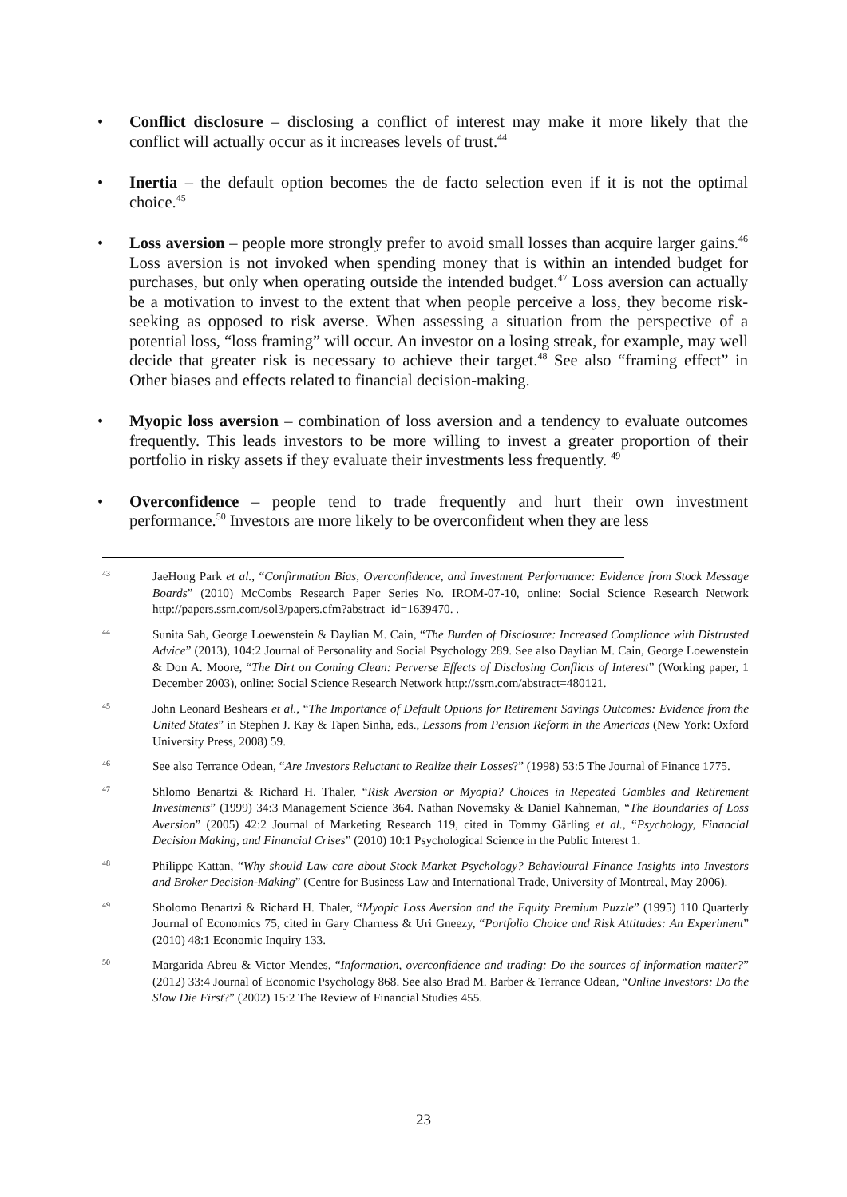• Conflict disclosure – disclosing a conflict of interest may make it more likely that the conflict will actually occur as it increases levels of trust.<sup>44</sup>
• Inertia – the default option becomes the de facto selection even if it is not the optimal choice.<sup>45</sup>
• Loss aversion – people more strongly prefer to avoid small losses than acquire larger gains.<sup>46</sup> Loss aversion is not invoked when spending money that is within an intended budget for purchases, but only when operating outside the intended budget.<sup>47</sup> Loss aversion can actually be a motivation to invest to the extent that when people perceive a loss, they become risk-seeking as opposed to risk averse. When assessing a situation from the perspective of a potential loss, “loss framing” will occur. An investor on a losing streak, for example, may well decide that greater risk is necessary to achieve their target.<sup>48</sup> See also “framing effect” in Other biases and effects related to financial decision-making.
• Myopic loss aversion – combination of loss aversion and a tendency to evaluate outcomes frequently. This leads investors to be more willing to invest a greater proportion of their portfolio in risky assets if they evaluate their investments less frequently. <sup>49</sup>
• Overconfidence – people tend to trade frequently and hurt their own investment performance.<sup>50</sup> Investors are more likely to be overconfident when they are less
43
JaeHong Park et al., “Confirmation Bias, Overconfidence, and Investment Performance: Evidence from Stock Message Boards” (2010) McCombs Research Paper Series No. IROM-07-10, online: Social Science Research Network http://papers.ssrn.com/sol3/papers.cfm?abstract_id=1639470. .
44
Sunita Sah, George Loewenstein & Daylian M. Cain, “The Burden of Disclosure: Increased Compliance with Distrusted Advice” (2013), 104:2 Journal of Personality and Social Psychology 289. See also Daylian M. Cain, George Loewenstein & Don A. Moore, “The Dirt on Coming Clean: Perverse Effects of Disclosing Conflicts of Interest” (Working paper, 1 December 2003), online: Social Science Research Network http://ssrn.com/abstract=480121.
45
John Leonard Beshears et al., “The Importance of Default Options for Retirement Savings Outcomes: Evidence from the United States” in Stephen J. Kay & Tapen Sinha, eds., Lessons from Pension Reform in the Americas (New York: Oxford University Press, 2008) 59.
46
See also Terrance Odean, “Are Investors Reluctant to Realize their Losses?” (1998) 53:5 The Journal of Finance 1775.
47
Shlomo Benartzi & Richard H. Thaler, “Risk Aversion or Myopia? Choices in Repeated Gambles and Retirement Investments” (1999) 34:3 Management Science 364. Nathan Novemsky & Daniel Kahneman, “The Boundaries of Loss Aversion” (2005) 42:2 Journal of Marketing Research 119, cited in Tommy Gärling et al., “Psychology, Financial Decision Making, and Financial Crises” (2010) 10:1 Psychological Science in the Public Interest 1.
48
Philippe Kattan, “Why should Law care about Stock Market Psychology? Behavioural Finance Insights into Investors and Broker Decision-Making” (Centre for Business Law and International Trade, University of Montreal, May 2006).
49
Sholomo Benartzi & Richard H. Thaler, “Myopic Loss Aversion and the Equity Premium Puzzle” (1995) 110 Quarterly Journal of Economics 75, cited in Gary Charness & Uri Gneezy, “Portfolio Choice and Risk Attitudes: An Experiment” (2010) 48:1 Economic Inquiry 133.
50
Margarida Abreu & Victor Mendes, “Information, overconfidence and trading: Do the sources of information matter?” (2012) 33:4 Journal of Economic Psychology 868. See also Brad M. Barber & Terrance Odean, “Online Investors: Do the Slow Die First?” (2002) 15:2 The Review of Financial Studies 455.
23